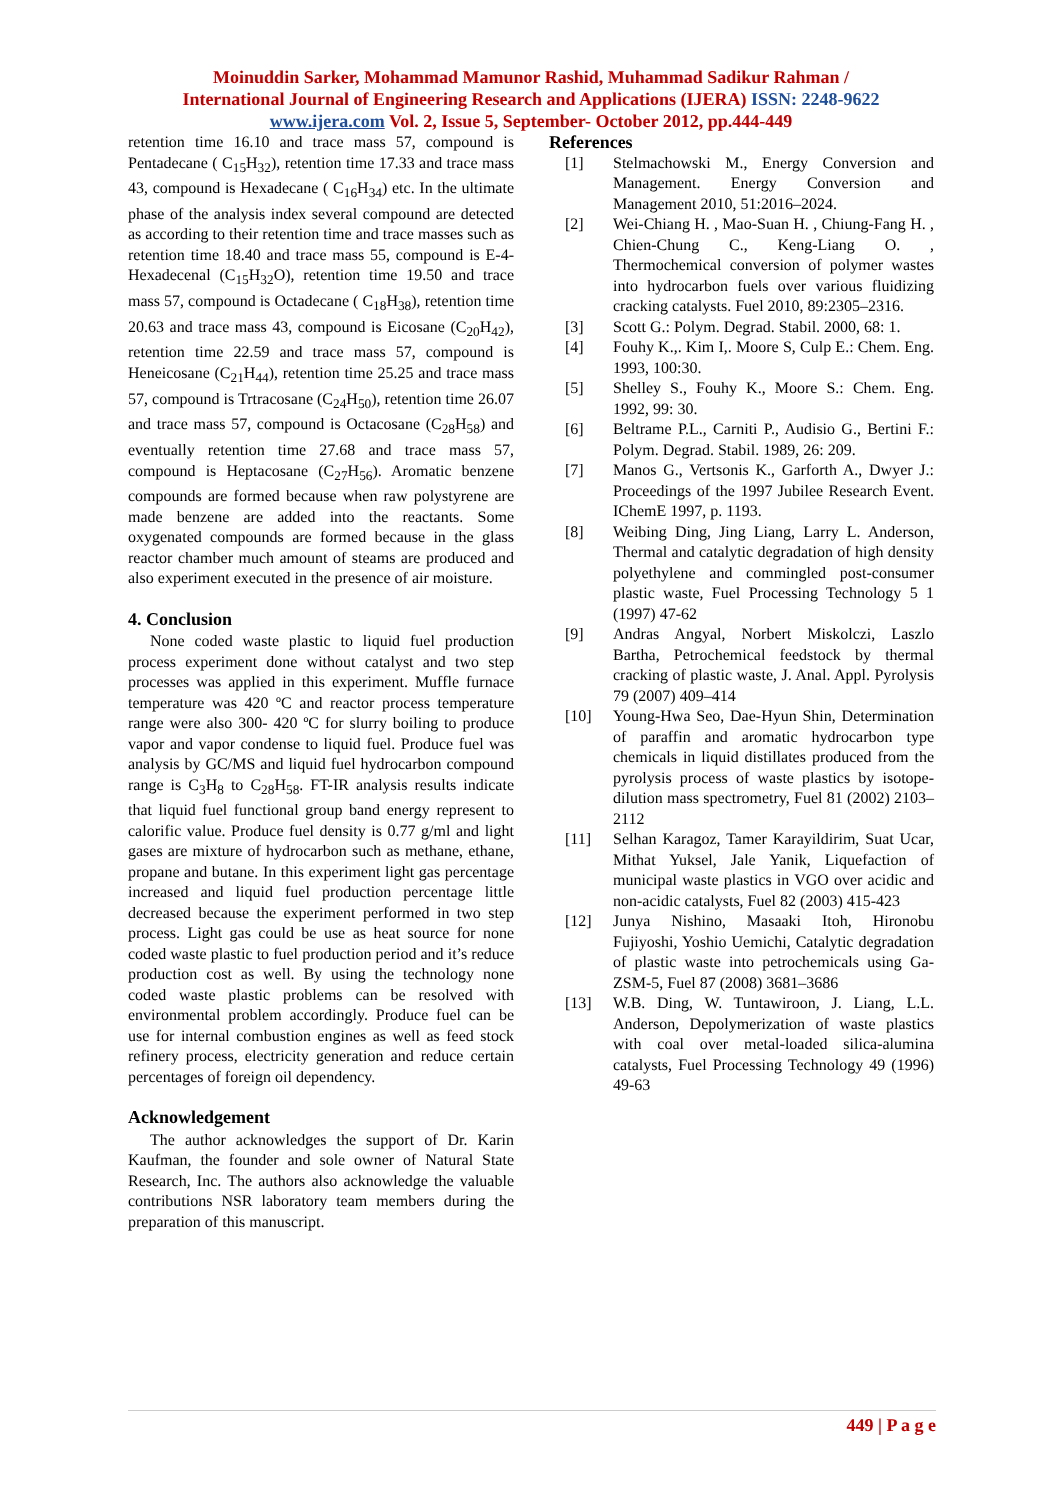Moinuddin Sarker, Mohammad Mamunor Rashid, Muhammad Sadikur Rahman /
International Journal of Engineering Research and Applications (IJERA) ISSN: 2248-9622
www.ijera.com Vol. 2, Issue 5, September- October 2012, pp.444-449
retention time 16.10 and trace mass 57, compound is Pentadecane ( C<sub>15</sub>H<sub>32</sub>), retention time 17.33 and trace mass 43, compound is Hexadecane ( C<sub>16</sub>H<sub>34</sub>) etc. In the ultimate phase of the analysis index several compound are detected as according to their retention time and trace masses such as retention time 18.40 and trace mass 55, compound is E-4-Hexadecenal (C<sub>15</sub>H<sub>32</sub>O), retention time 19.50 and trace mass 57, compound is Octadecane ( C<sub>18</sub>H<sub>38</sub>), retention time 20.63 and trace mass 43, compound is Eicosane (C<sub>20</sub>H<sub>42</sub>), retention time 22.59 and trace mass 57, compound is Heneicosane (C<sub>21</sub>H<sub>44</sub>), retention time 25.25 and trace mass 57, compound is Trtracosane (C<sub>24</sub>H<sub>50</sub>), retention time 26.07 and trace mass 57, compound is Octacosane (C<sub>28</sub>H<sub>58</sub>) and eventually retention time 27.68 and trace mass 57, compound is Heptacosane (C<sub>27</sub>H<sub>56</sub>). Aromatic benzene compounds are formed because when raw polystyrene are made benzene are added into the reactants. Some oxygenated compounds are formed because in the glass reactor chamber much amount of steams are produced and also experiment executed in the presence of air moisture.
4. Conclusion
None coded waste plastic to liquid fuel production process experiment done without catalyst and two step processes was applied in this experiment. Muffle furnace temperature was 420 ºC and reactor process temperature range were also 300- 420 ºC for slurry boiling to produce vapor and vapor condense to liquid fuel. Produce fuel was analysis by GC/MS and liquid fuel hydrocarbon compound range is C<sub>3</sub>H<sub>8</sub> to C<sub>28</sub>H<sub>58</sub>. FT-IR analysis results indicate that liquid fuel functional group band energy represent to calorific value. Produce fuel density is 0.77 g/ml and light gases are mixture of hydrocarbon such as methane, ethane, propane and butane. In this experiment light gas percentage increased and liquid fuel production percentage little decreased because the experiment performed in two step process. Light gas could be use as heat source for none coded waste plastic to fuel production period and it’s reduce production cost as well. By using the technology none coded waste plastic problems can be resolved with environmental problem accordingly. Produce fuel can be use for internal combustion engines as well as feed stock refinery process, electricity generation and reduce certain percentages of foreign oil dependency.
Acknowledgement
The author acknowledges the support of Dr. Karin Kaufman, the founder and sole owner of Natural State Research, Inc. The authors also acknowledge the valuable contributions NSR laboratory team members during the preparation of this manuscript.
References
[1] Stelmachowski M., Energy Conversion and Management. Energy Conversion and Management 2010, 51:2016–2024.
[2] Wei-Chiang H. , Mao-Suan H. , Chiung-Fang H. , Chien-Chung C., Keng-Liang O. , Thermochemical conversion of polymer wastes into hydrocarbon fuels over various fluidizing cracking catalysts. Fuel 2010, 89:2305–2316.
[3] Scott G.: Polym. Degrad. Stabil. 2000, 68: 1.
[4] Fouhy K.,. Kim I,. Moore S, Culp E.: Chem. Eng. 1993, 100:30.
[5] Shelley S., Fouhy K., Moore S.: Chem. Eng. 1992, 99: 30.
[6] Beltrame P.L., Carniti P., Audisio G., Bertini F.: Polym. Degrad. Stabil. 1989, 26: 209.
[7] Manos G., Vertsonis K., Garforth A., Dwyer J.: Proceedings of the 1997 Jubilee Research Event. IChemE 1997, p. 1193.
[8] Weibing Ding, Jing Liang, Larry L. Anderson, Thermal and catalytic degradation of high density polyethylene and commingled post-consumer plastic waste, Fuel Processing Technology 5 1 (1997) 47-62
[9] Andras Angyal, Norbert Miskolczi, Laszlo Bartha, Petrochemical feedstock by thermal cracking of plastic waste, J. Anal. Appl. Pyrolysis 79 (2007) 409–414
[10] Young-Hwa Seo, Dae-Hyun Shin, Determination of paraffin and aromatic hydrocarbon type chemicals in liquid distillates produced from the pyrolysis process of waste plastics by isotope-dilution mass spectrometry, Fuel 81 (2002) 2103–2112
[11] Selhan Karagoz, Tamer Karayildirim, Suat Ucar, Mithat Yuksel, Jale Yanik, Liquefaction of municipal waste plastics in VGO over acidic and non-acidic catalysts, Fuel 82 (2003) 415-423
[12] Junya Nishino, Masaaki Itoh, Hironobu Fujiyoshi, Yoshio Uemichi, Catalytic degradation of plastic waste into petrochemicals using Ga-ZSM-5, Fuel 87 (2008) 3681–3686
[13] W.B. Ding, W. Tuntawiroon, J. Liang, L.L. Anderson, Depolymerization of waste plastics with coal over metal-loaded silica-alumina catalysts, Fuel Processing Technology 49 (1996) 49-63
449 | P a g e